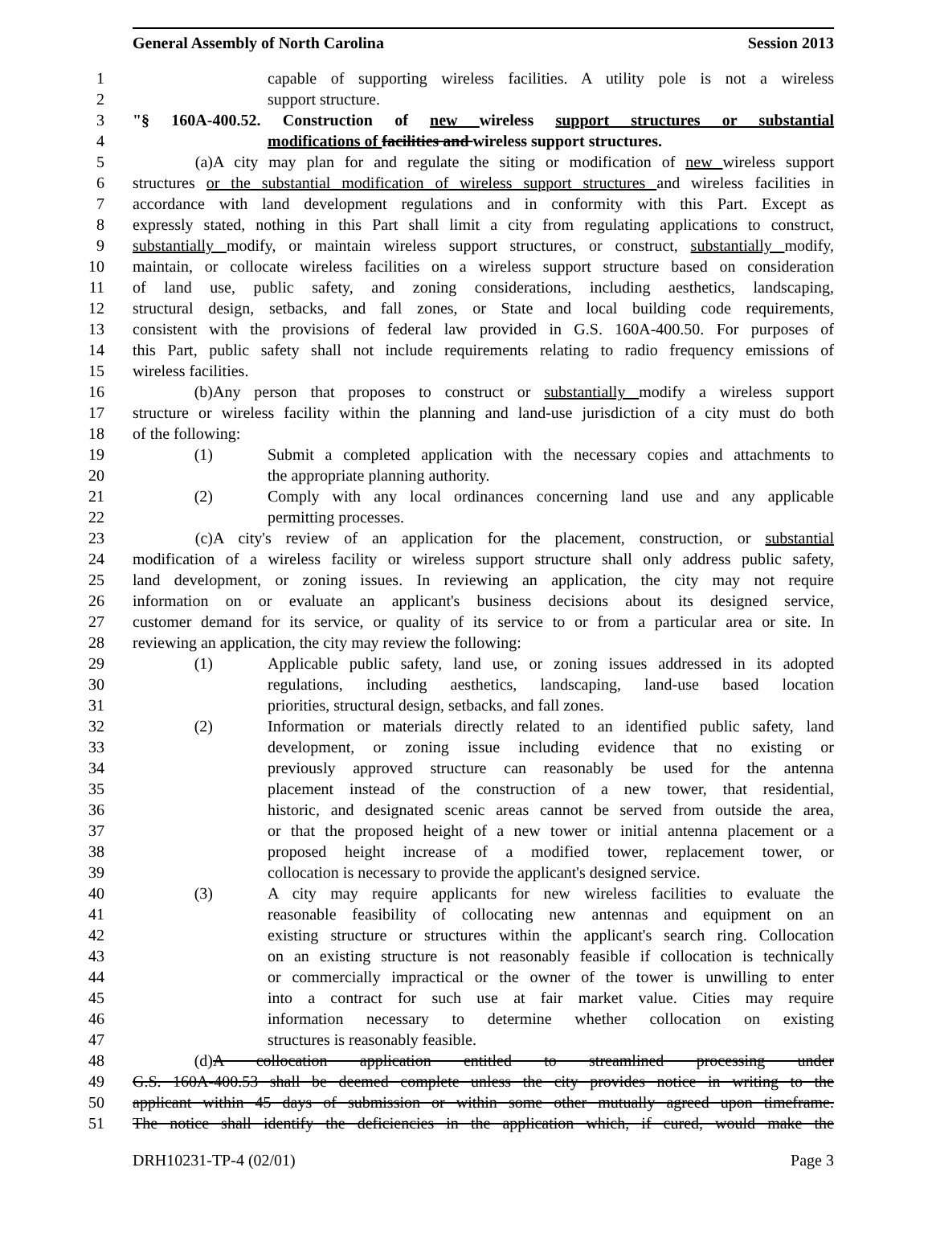General Assembly of North Carolina Session 2013
1 capable of supporting wireless facilities. A utility pole is not a wireless
2 support structure.
3 "§ 160A-400.52. Construction of new wireless support structures or substantial
4 modifications of facilities and wireless support structures.
5 (a) A city may plan for and regulate the siting or modification of new wireless support
6 structures or the substantial modification of wireless support structures and wireless facilities in
7 accordance with land development regulations and in conformity with this Part. Except as
8 expressly stated, nothing in this Part shall limit a city from regulating applications to construct,
9 substantially modify, or maintain wireless support structures, or construct, substantially modify,
10 maintain, or collocate wireless facilities on a wireless support structure based on consideration
11 of land use, public safety, and zoning considerations, including aesthetics, landscaping,
12 structural design, setbacks, and fall zones, or State and local building code requirements,
13 consistent with the provisions of federal law provided in G.S. 160A-400.50. For purposes of
14 this Part, public safety shall not include requirements relating to radio frequency emissions of
15 wireless facilities.
16 (b) Any person that proposes to construct or substantially modify a wireless support
17 structure or wireless facility within the planning and land-use jurisdiction of a city must do both
18 of the following:
19 (1) Submit a completed application with the necessary copies and attachments to
20 the appropriate planning authority.
21 (2) Comply with any local ordinances concerning land use and any applicable
22 permitting processes.
23 (c) A city's review of an application for the placement, construction, or substantial
24 modification of a wireless facility or wireless support structure shall only address public safety,
25 land development, or zoning issues. In reviewing an application, the city may not require
26 information on or evaluate an applicant's business decisions about its designed service,
27 customer demand for its service, or quality of its service to or from a particular area or site. In
28 reviewing an application, the city may review the following:
29 (1) Applicable public safety, land use, or zoning issues addressed in its adopted
30 regulations, including aesthetics, landscaping, land-use based location
31 priorities, structural design, setbacks, and fall zones.
32 (2) Information or materials directly related to an identified public safety, land
33 development, or zoning issue including evidence that no existing or
34 previously approved structure can reasonably be used for the antenna
35 placement instead of the construction of a new tower, that residential,
36 historic, and designated scenic areas cannot be served from outside the area,
37 or that the proposed height of a new tower or initial antenna placement or a
38 proposed height increase of a modified tower, replacement tower, or
39 collocation is necessary to provide the applicant's designed service.
40 (3) A city may require applicants for new wireless facilities to evaluate the
41 reasonable feasibility of collocating new antennas and equipment on an
42 existing structure or structures within the applicant's search ring. Collocation
43 on an existing structure is not reasonably feasible if collocation is technically
44 or commercially impractical or the owner of the tower is unwilling to enter
45 into a contract for such use at fair market value. Cities may require
46 information necessary to determine whether collocation on existing
47 structures is reasonably feasible.
48 (d) A collocation application entitled to streamlined processing under
49 G.S. 160A-400.53 shall be deemed complete unless the city provides notice in writing to the
50 applicant within 45 days of submission or within some other mutually agreed upon timeframe.
51 The notice shall identify the deficiencies in the application which, if cured, would make the
DRH10231-TP-4 (02/01) Page 3